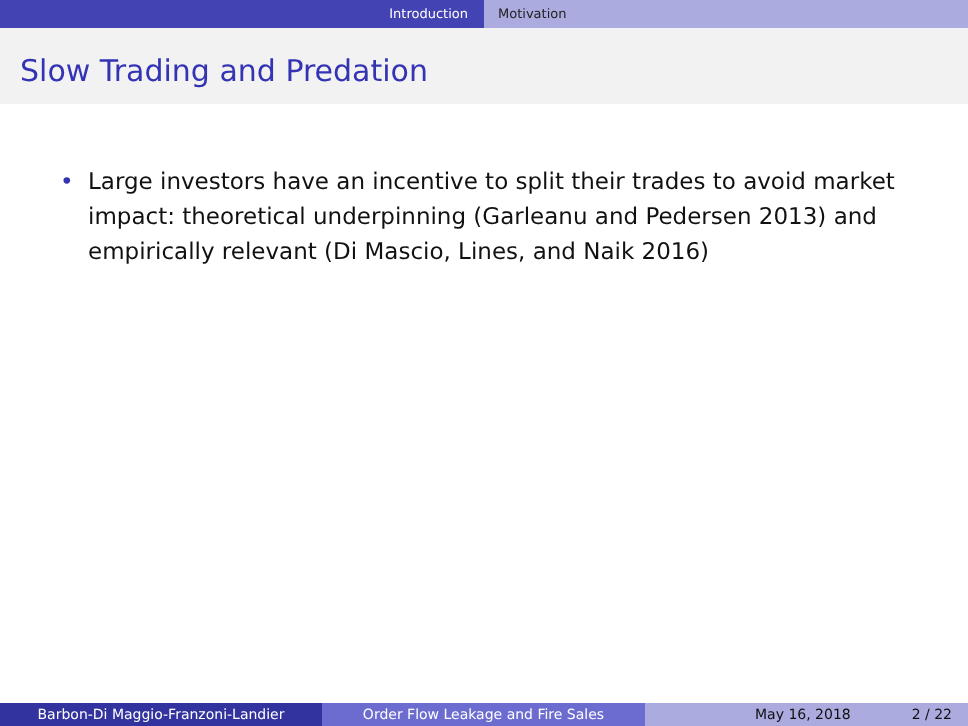Introduction Motivation
Slow Trading and Predation
• Large investors have an incentive to split their trades to avoid market impact: theoretical underpinning (Garleanu and Pedersen 2013) and empirically relevant (Di Mascio, Lines, and Naik 2016)
Barbon-Di Maggio-Franzoni-Landier Order Flow Leakage and Fire Sales May 16, 2018 2 / 22